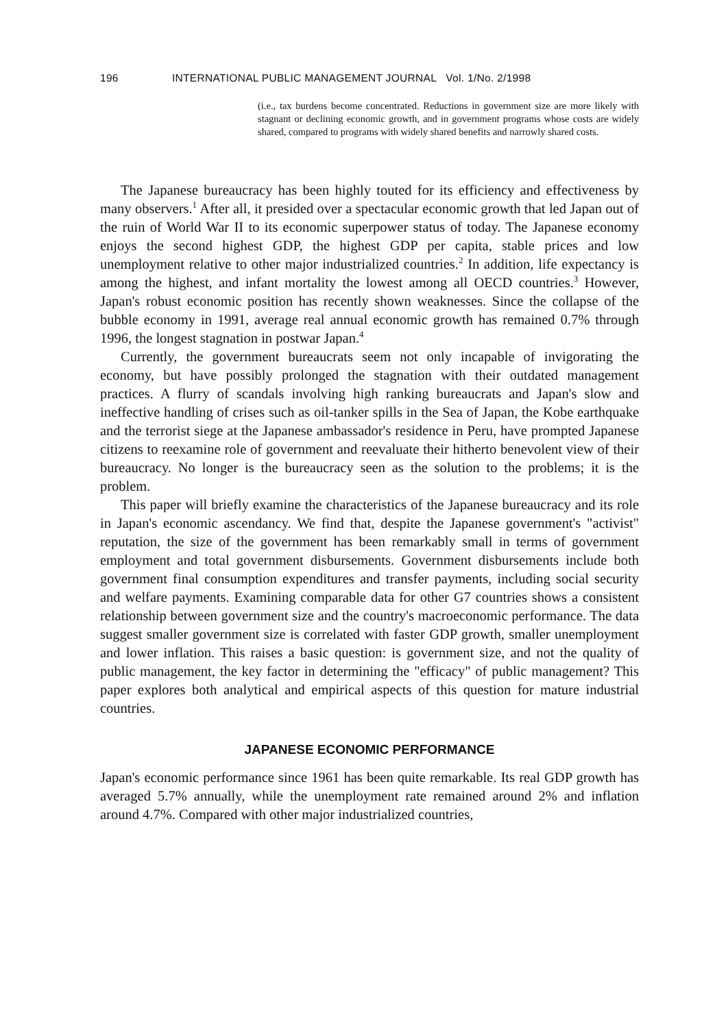196 INTERNATIONAL PUBLIC MANAGEMENT JOURNAL Vol. 1/No. 2/1998
(i.e., tax burdens become concentrated. Reductions in government size are more likely with stagnant or declining economic growth, and in government programs whose costs are widely shared, compared to programs with widely shared benefits and narrowly shared costs.
The Japanese bureaucracy has been highly touted for its efficiency and effectiveness by many observers.<sup>1</sup> After all, it presided over a spectacular economic growth that led Japan out of the ruin of World War II to its economic superpower status of today. The Japanese economy enjoys the second highest GDP, the highest GDP per capita, stable prices and low unemployment relative to other major industrialized countries.<sup>2</sup> In addition, life expectancy is among the highest, and infant mortality the lowest among all OECD countries.<sup>3</sup> However, Japan's robust economic position has recently shown weaknesses. Since the collapse of the bubble economy in 1991, average real annual economic growth has remained 0.7% through 1996, the longest stagnation in postwar Japan.<sup>4</sup>
Currently, the government bureaucrats seem not only incapable of invigorating the economy, but have possibly prolonged the stagnation with their outdated management practices. A flurry of scandals involving high ranking bureaucrats and Japan's slow and ineffective handling of crises such as oil-tanker spills in the Sea of Japan, the Kobe earthquake and the terrorist siege at the Japanese ambassador's residence in Peru, have prompted Japanese citizens to reexamine role of government and reevaluate their hitherto benevolent view of their bureaucracy. No longer is the bureaucracy seen as the solution to the problems; it is the problem.
This paper will briefly examine the characteristics of the Japanese bureaucracy and its role in Japan's economic ascendancy. We find that, despite the Japanese government's "activist" reputation, the size of the government has been remarkably small in terms of government employment and total government disbursements. Government disbursements include both government final consumption expenditures and transfer payments, including social security and welfare payments. Examining comparable data for other G7 countries shows a consistent relationship between government size and the country's macroeconomic performance. The data suggest smaller government size is correlated with faster GDP growth, smaller unemployment and lower inflation. This raises a basic question: is government size, and not the quality of public management, the key factor in determining the "efficacy" of public management? This paper explores both analytical and empirical aspects of this question for mature industrial countries.
JAPANESE ECONOMIC PERFORMANCE
Japan's economic performance since 1961 has been quite remarkable. Its real GDP growth has averaged 5.7% annually, while the unemployment rate remained around 2% and inflation around 4.7%. Compared with other major industrialized countries,